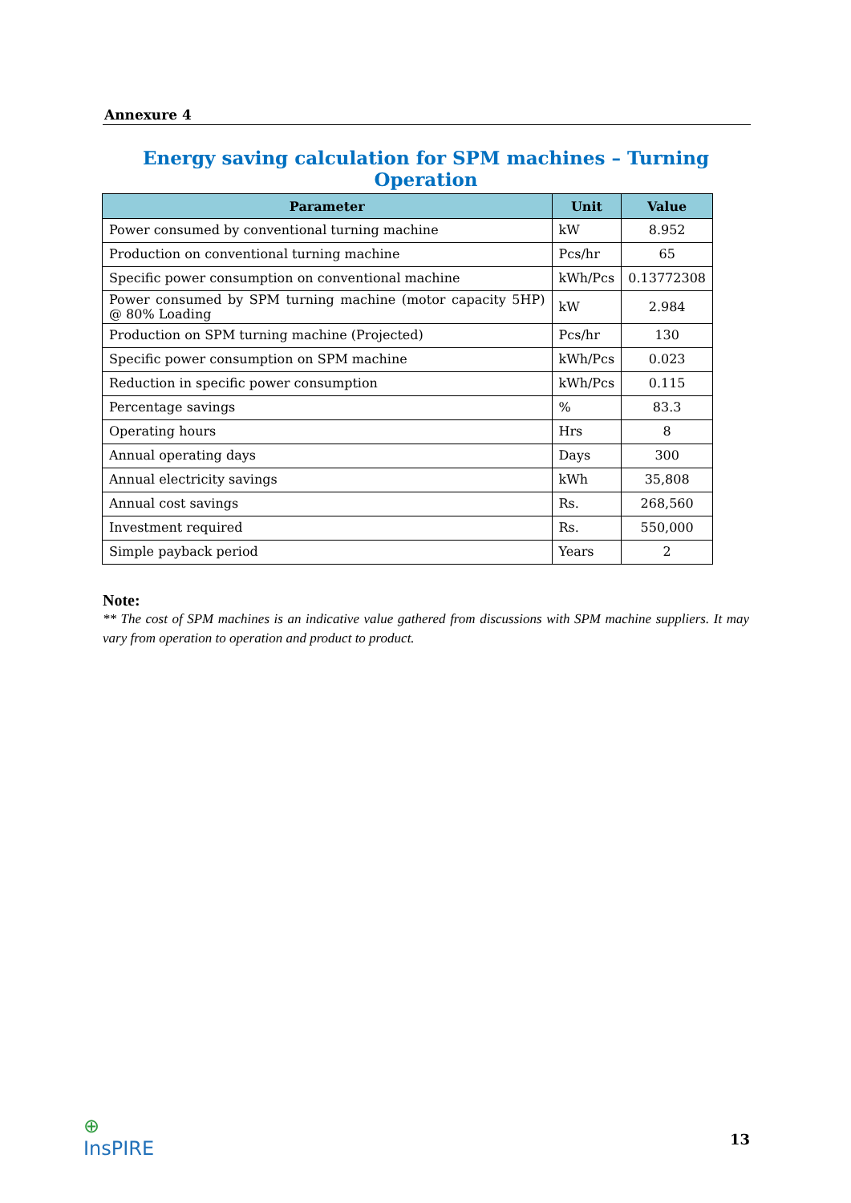Annexure 4
Energy saving calculation for SPM machines – Turning Operation
| Parameter | Unit | Value |
| --- | --- | --- |
| Power consumed by conventional turning machine | kW | 8.952 |
| Production on conventional turning machine | Pcs/hr | 65 |
| Specific power consumption on conventional machine | kWh/Pcs | 0.13772308 |
| Power consumed by SPM turning machine (motor capacity 5HP) @ 80% Loading | kW | 2.984 |
| Production on SPM turning machine (Projected) | Pcs/hr | 130 |
| Specific power consumption on SPM machine | kWh/Pcs | 0.023 |
| Reduction in specific power consumption | kWh/Pcs | 0.115 |
| Percentage savings | % | 83.3 |
| Operating hours | Hrs | 8 |
| Annual operating days | Days | 300 |
| Annual electricity savings | kWh | 35,808 |
| Annual cost savings | Rs. | 268,560 |
| Investment required | Rs. | 550,000 |
| Simple payback period | Years | 2 |
Note:
** The cost of SPM machines is an indicative value gathered from discussions with SPM machine suppliers. It may vary from operation to operation and product to product.
⊕
InsPIRE
13